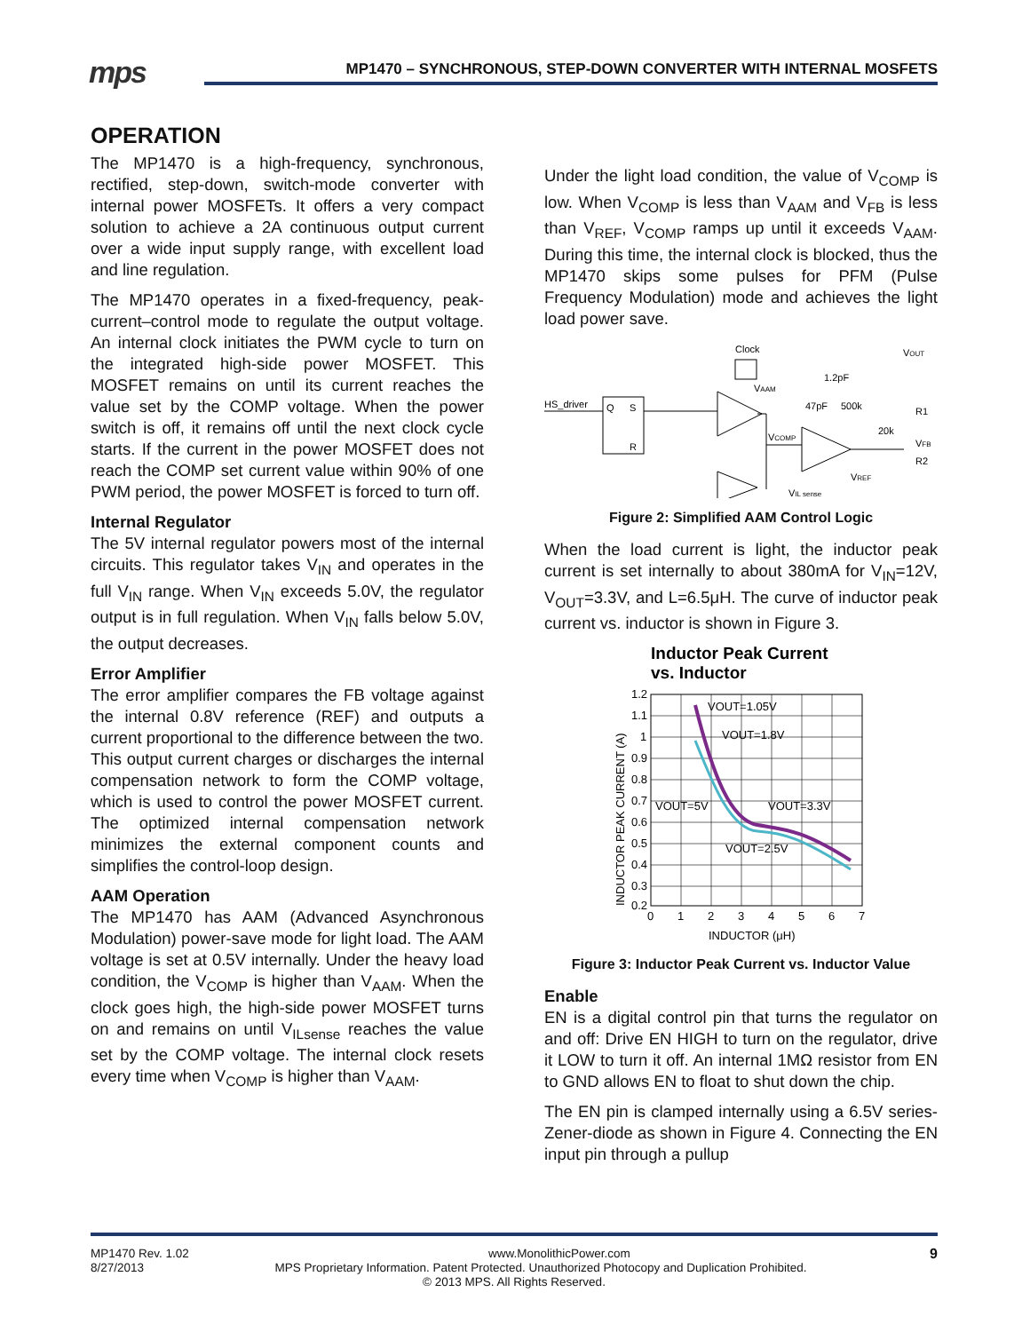mps
MP1470 – SYNCHRONOUS, STEP-DOWN CONVERTER WITH INTERNAL MOSFETS
OPERATION
The MP1470 is a high-frequency, synchronous, rectified, step-down, switch-mode converter with internal power MOSFETs. It offers a very compact solution to achieve a 2A continuous output current over a wide input supply range, with excellent load and line regulation.
The MP1470 operates in a fixed-frequency, peak-current–control mode to regulate the output voltage. An internal clock initiates the PWM cycle to turn on the integrated high-side power MOSFET. This MOSFET remains on until its current reaches the value set by the COMP voltage. When the power switch is off, it remains off until the next clock cycle starts. If the current in the power MOSFET does not reach the COMP set current value within 90% of one PWM period, the power MOSFET is forced to turn off.
Internal Regulator
The 5V internal regulator powers most of the internal circuits. This regulator takes V<sub>IN</sub> and operates in the full V<sub>IN</sub> range. When V<sub>IN</sub> exceeds 5.0V, the regulator output is in full regulation. When V<sub>IN</sub> falls below 5.0V, the output decreases.
Error Amplifier
The error amplifier compares the FB voltage against the internal 0.8V reference (REF) and outputs a current proportional to the difference between the two. This output current charges or discharges the internal compensation network to form the COMP voltage, which is used to control the power MOSFET current. The optimized internal compensation network minimizes the external component counts and simplifies the control-loop design.
AAM Operation
The MP1470 has AAM (Advanced Asynchronous Modulation) power-save mode for light load. The AAM voltage is set at 0.5V internally. Under the heavy load condition, the V<sub>COMP</sub> is higher than V<sub>AAM</sub>. When the clock goes high, the high-side power MOSFET turns on and remains on until V<sub>ILsense</sub> reaches the value set by the COMP voltage. The internal clock resets every time when V<sub>COMP</sub> is higher than V<sub>AAM</sub>.
Under the light load condition, the value of V<sub>COMP</sub> is low. When V<sub>COMP</sub> is less than V<sub>AAM</sub> and V<sub>FB</sub> is less than V<sub>REF</sub>, V<sub>COMP</sub> ramps up until it exceeds V<sub>AAM</sub>. During this time, the internal clock is blocked, thus the MP1470 skips some pulses for PFM (Pulse Frequency Modulation) mode and achieves the light load power save.
Clock
HS_driver
Q
S
R
VAAM
VCOMP
VREF
1.2pF
47pF
500k
20k
VOUT
R1
VFB
R2
VIL sense
Figure 2: Simplified AAM Control Logic
When the load current is light, the inductor peak current is set internally to about 380mA for V<sub>IN</sub>=12V, V<sub>OUT</sub>=3.3V, and L=6.5μH. The curve of inductor peak current vs. inductor is shown in Figure 3.
Inductor Peak Current
vs. Inductor
1.2
1.1
1
0.9
0.8
0.7
0.6
0.5
0.4
0.3
0.2
0
1
2
3
4
5
6
7
VOUT=1.05V
VOUT=1.8V
VOUT=5V
VOUT=3.3V
VOUT=2.5V
INDUCTOR (μH)
INDUCTOR PEAK CURRENT (A)
Figure 3: Inductor Peak Current vs. Inductor Value
Enable
EN is a digital control pin that turns the regulator on and off: Drive EN HIGH to turn on the regulator, drive it LOW to turn it off. An internal 1MΩ resistor from EN to GND allows EN to float to shut down the chip.
The EN pin is clamped internally using a 6.5V series-Zener-diode as shown in Figure 4. Connecting the EN input pin through a pullup
MP1470 Rev. 1.02 www.MonolithicPower.com 9
8/27/2013 MPS Proprietary Information. Patent Protected. Unauthorized Photocopy and Duplication Prohibited.
© 2013 MPS. All Rights Reserved.